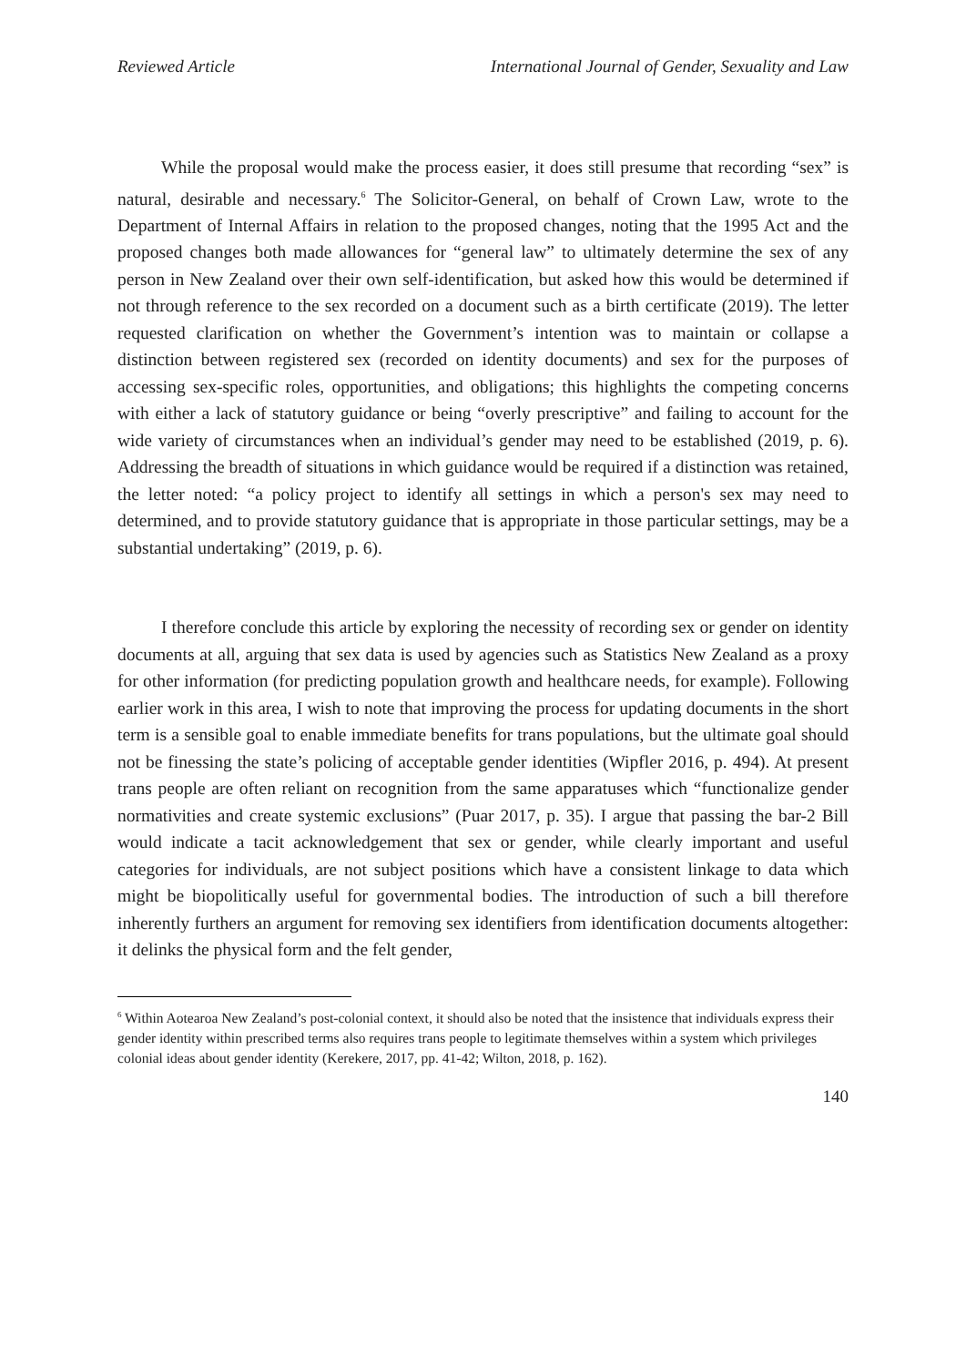Reviewed Article International Journal of Gender, Sexuality and Law
While the proposal would make the process easier, it does still presume that recording “sex” is natural, desirable and necessary.<sup>6</sup> The Solicitor-General, on behalf of Crown Law, wrote to the Department of Internal Affairs in relation to the proposed changes, noting that the 1995 Act and the proposed changes both made allowances for “general law” to ultimately determine the sex of any person in New Zealand over their own self-identification, but asked how this would be determined if not through reference to the sex recorded on a document such as a birth certificate (2019). The letter requested clarification on whether the Government’s intention was to maintain or collapse a distinction between registered sex (recorded on identity documents) and sex for the purposes of accessing sex-specific roles, opportunities, and obligations; this highlights the competing concerns with either a lack of statutory guidance or being “overly prescriptive” and failing to account for the wide variety of circumstances when an individual’s gender may need to be established (2019, p. 6). Addressing the breadth of situations in which guidance would be required if a distinction was retained, the letter noted: “a policy project to identify all settings in which a person's sex may need to determined, and to provide statutory guidance that is appropriate in those particular settings, may be a substantial undertaking” (2019, p. 6).
I therefore conclude this article by exploring the necessity of recording sex or gender on identity documents at all, arguing that sex data is used by agencies such as Statistics New Zealand as a proxy for other information (for predicting population growth and healthcare needs, for example). Following earlier work in this area, I wish to note that improving the process for updating documents in the short term is a sensible goal to enable immediate benefits for trans populations, but the ultimate goal should not be finessing the state’s policing of acceptable gender identities (Wipfler 2016, p. 494). At present trans people are often reliant on recognition from the same apparatuses which “functionalize gender normativities and create systemic exclusions” (Puar 2017, p. 35). I argue that passing the bar-2 Bill would indicate a tacit acknowledgement that sex or gender, while clearly important and useful categories for individuals, are not subject positions which have a consistent linkage to data which might be biopolitically useful for governmental bodies. The introduction of such a bill therefore inherently furthers an argument for removing sex identifiers from identification documents altogether: it delinks the physical form and the felt gender,
<sup>6</sup> Within Aotearoa New Zealand’s post-colonial context, it should also be noted that the insistence that individuals express their gender identity within prescribed terms also requires trans people to legitimate themselves within a system which privileges colonial ideas about gender identity (Kerekere, 2017, pp. 41-42; Wilton, 2018, p. 162).
140